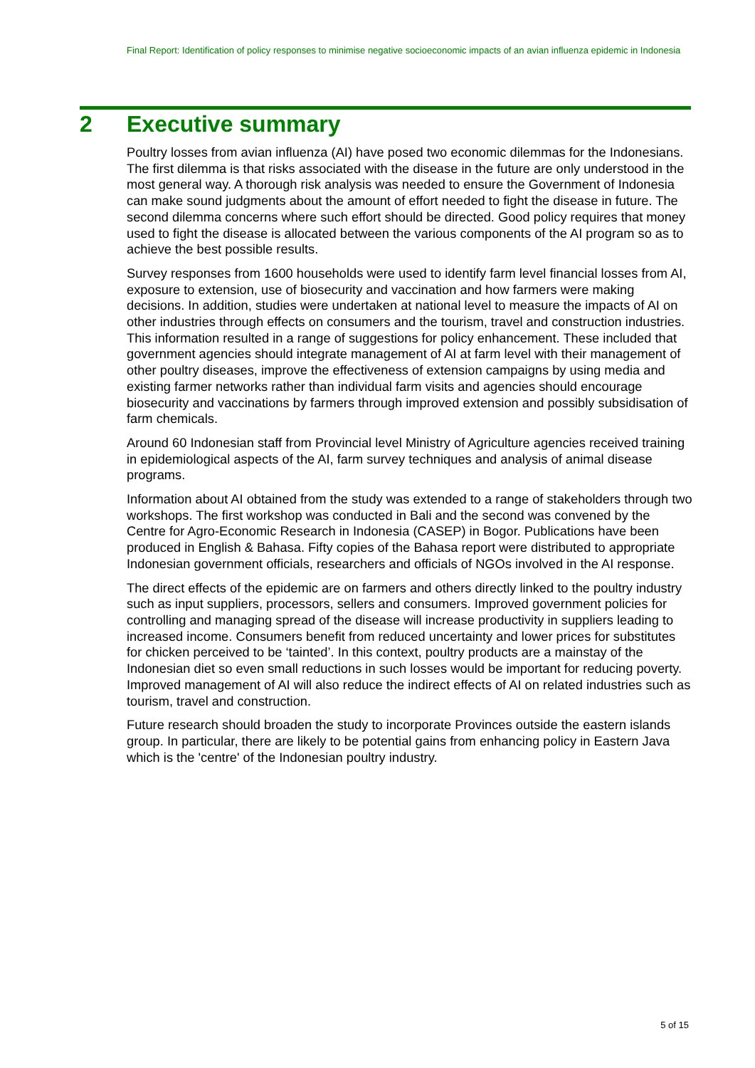Final Report: Identification of policy responses to minimise negative socioeconomic impacts of an avian influenza epidemic in Indonesia
2 Executive summary
Poultry losses from avian influenza (AI) have posed two economic dilemmas for the Indonesians. The first dilemma is that risks associated with the disease in the future are only understood in the most general way. A thorough risk analysis was needed to ensure the Government of Indonesia can make sound judgments about the amount of effort needed to fight the disease in future. The second dilemma concerns where such effort should be directed. Good policy requires that money used to fight the disease is allocated between the various components of the AI program so as to achieve the best possible results.
Survey responses from 1600 households were used to identify farm level financial losses from AI, exposure to extension, use of biosecurity and vaccination and how farmers were making decisions. In addition, studies were undertaken at national level to measure the impacts of AI on other industries through effects on consumers and the tourism, travel and construction industries. This information resulted in a range of suggestions for policy enhancement. These included that government agencies should integrate management of AI at farm level with their management of other poultry diseases, improve the effectiveness of extension campaigns by using media and existing farmer networks rather than individual farm visits and agencies should encourage biosecurity and vaccinations by farmers through improved extension and possibly subsidisation of farm chemicals.
Around 60 Indonesian staff from Provincial level Ministry of Agriculture agencies received training in epidemiological aspects of the AI, farm survey techniques and analysis of animal disease programs.
Information about AI obtained from the study was extended to a range of stakeholders through two workshops. The first workshop was conducted in Bali and the second was convened by the Centre for Agro-Economic Research in Indonesia (CASEP) in Bogor. Publications have been produced in English & Bahasa. Fifty copies of the Bahasa report were distributed to appropriate Indonesian government officials, researchers and officials of NGOs involved in the AI response.
The direct effects of the epidemic are on farmers and others directly linked to the poultry industry such as input suppliers, processors, sellers and consumers. Improved government policies for controlling and managing spread of the disease will increase productivity in suppliers leading to increased income. Consumers benefit from reduced uncertainty and lower prices for substitutes for chicken perceived to be ‘tainted’. In this context, poultry products are a mainstay of the Indonesian diet so even small reductions in such losses would be important for reducing poverty. Improved management of AI will also reduce the indirect effects of AI on related industries such as tourism, travel and construction.
Future research should broaden the study to incorporate Provinces outside the eastern islands group. In particular, there are likely to be potential gains from enhancing policy in Eastern Java which is the 'centre' of the Indonesian poultry industry.
5 of 15